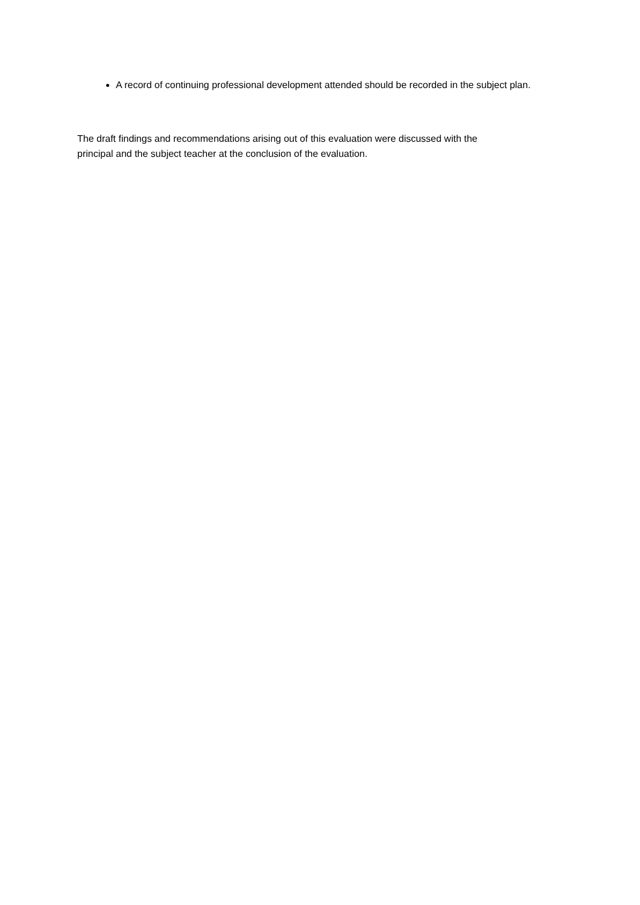A record of continuing professional development attended should be recorded in the subject plan.
The draft findings and recommendations arising out of this evaluation were discussed with the
principal and the subject teacher at the conclusion of the evaluation.